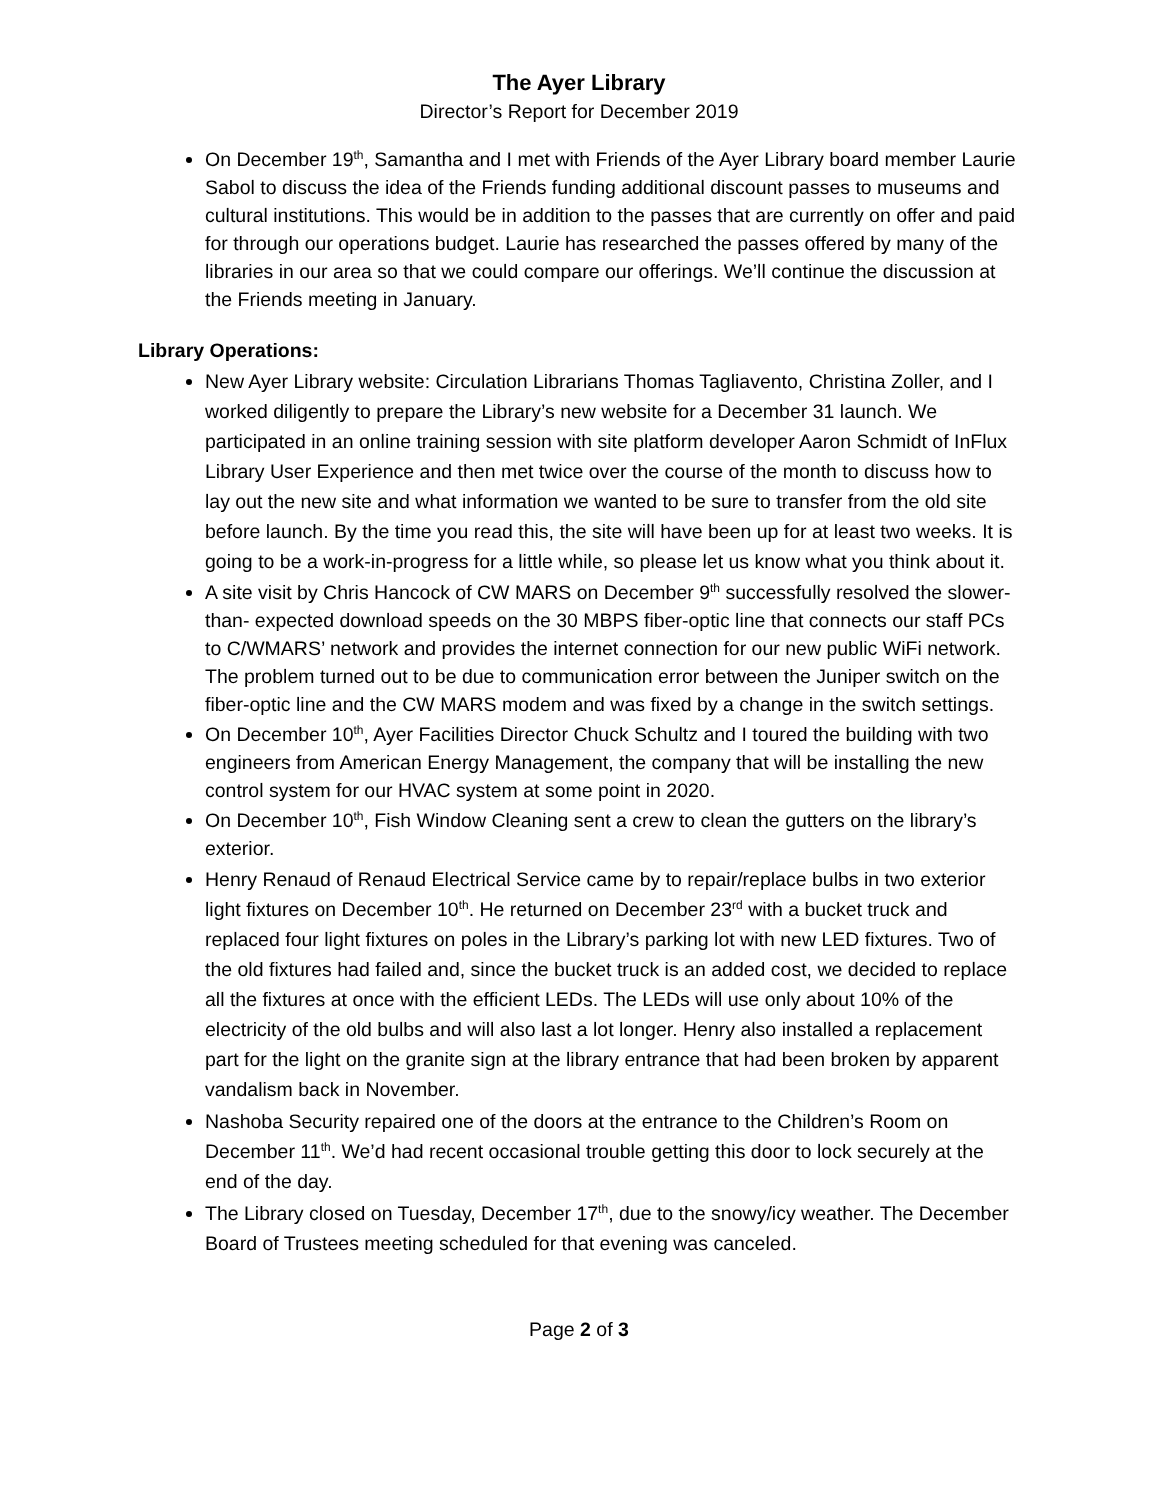The Ayer Library
Director’s Report for December 2019
On December 19<sup>th</sup>, Samantha and I met with Friends of the Ayer Library board member Laurie Sabol to discuss the idea of the Friends funding additional discount passes to museums and cultural institutions. This would be in addition to the passes that are currently on offer and paid for through our operations budget. Laurie has researched the passes offered by many of the libraries in our area so that we could compare our offerings. We’ll continue the discussion at the Friends meeting in January.
Library Operations:
New Ayer Library website: Circulation Librarians Thomas Tagliavento, Christina Zoller, and I worked diligently to prepare the Library’s new website for a December 31 launch. We participated in an online training session with site platform developer Aaron Schmidt of InFlux Library User Experience and then met twice over the course of the month to discuss how to lay out the new site and what information we wanted to be sure to transfer from the old site before launch. By the time you read this, the site will have been up for at least two weeks. It is going to be a work-in-progress for a little while, so please let us know what you think about it.
A site visit by Chris Hancock of CW MARS on December 9<sup>th</sup> successfully resolved the slower-than- expected download speeds on the 30 MBPS fiber-optic line that connects our staff PCs to C/WMARS’ network and provides the internet connection for our new public WiFi network. The problem turned out to be due to communication error between the Juniper switch on the fiber-optic line and the CW MARS modem and was fixed by a change in the switch settings.
On December 10<sup>th</sup>, Ayer Facilities Director Chuck Schultz and I toured the building with two engineers from American Energy Management, the company that will be installing the new control system for our HVAC system at some point in 2020.
On December 10<sup>th</sup>, Fish Window Cleaning sent a crew to clean the gutters on the library’s exterior.
Henry Renaud of Renaud Electrical Service came by to repair/replace bulbs in two exterior light fixtures on December 10<sup>th</sup>. He returned on December 23<sup>rd</sup> with a bucket truck and replaced four light fixtures on poles in the Library’s parking lot with new LED fixtures. Two of the old fixtures had failed and, since the bucket truck is an added cost, we decided to replace all the fixtures at once with the efficient LEDs. The LEDs will use only about 10% of the electricity of the old bulbs and will also last a lot longer. Henry also installed a replacement part for the light on the granite sign at the library entrance that had been broken by apparent vandalism back in November.
Nashoba Security repaired one of the doors at the entrance to the Children’s Room on December 11<sup>th</sup>. We’d had recent occasional trouble getting this door to lock securely at the end of the day.
The Library closed on Tuesday, December 17<sup>th</sup>, due to the snowy/icy weather. The December Board of Trustees meeting scheduled for that evening was canceled.
Page 2 of 3